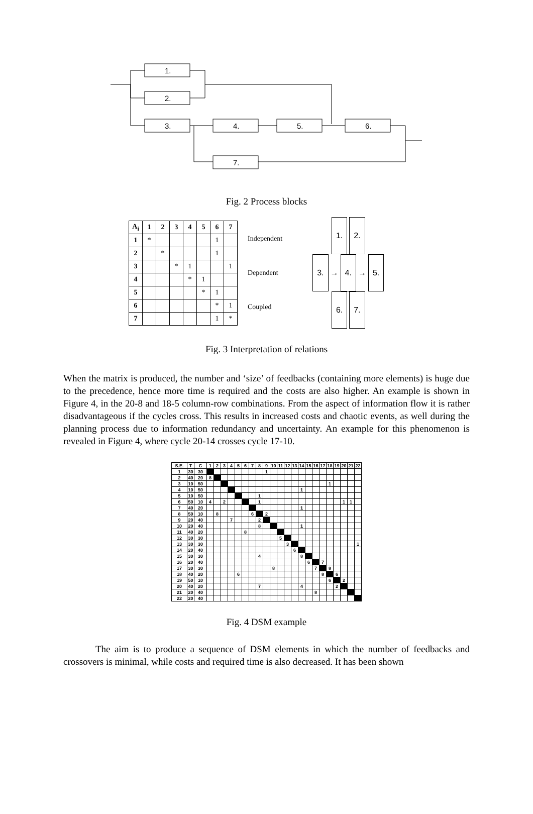1.
2.
3.
4.
5.
6.
7.
Fig. 2 Process blocks
| A<sub>i</sub> | 1 | 2 | 3 | 4 | 5 | 6 | 7 |
| --- | --- | --- | --- | --- | --- | --- | --- |
| 1 | * | | | | | 1 | |
| 2 | | * | | | | 1 | |
| 3 | | | * | 1 | | | 1 |
| 4 | | | | * | 1 | | |
| 5 | | | | | * | 1 | |
| 6 | | | | | | * | 1 |
| 7 | | | | | | 1 | * |
Independent
Dependent
Coupled
1. 2.
3. → 4. → 5.
6. 7.
Fig. 3 Interpretation of relations
When the matrix is produced, the number and ‘size’ of feedbacks (containing more elements) is huge due to the precedence, hence more time is required and the costs are also higher. An example is shown in Figure 4, in the 20-8 and 18-5 column-row combinations. From the aspect of information flow it is rather disadvantageous if the cycles cross. This results in increased costs and chaotic events, as well during the planning process due to information redundancy and uncertainty. An example for this phenomenon is revealed in Figure 4, where cycle 20-14 crosses cycle 17-10.
| S.E. | T | C | 1 | 2 | 3 | 4 | 5 | 6 | 7 | 8 | 9 | 10 | 11 | 12 | 13 | 14 | 15 | 16 | 17 | 18 | 19 | 20 | 21 | 22 |
| --- | --- | --- | --- | --- | --- | --- | --- | --- | --- | --- | --- | --- | --- | --- | --- | --- | --- | --- | --- | --- | --- | --- | --- | --- |
| 1 | 30 | 30 | | | | | | | | | 1 | | | | | | | | | | | | | |
| 2 | 40 | 20 | 8 | | | | | | | | | | | | | | | | | | | | | |
| 3 | 10 | 50 | | | | | | | | | | | | | | | | | | 1 | | | | |
| 4 | 10 | 50 | | | | | | | | | | | | | | 1 | | | | | | | | |
| 5 | 10 | 50 | | | | | | | | 1 | | | | | | | | | | | | | | |
| 6 | 50 | 10 | 4 | | 2 | | | | | 1 | | | | | | | | | | | | 1 | 1 | |
| 7 | 40 | 20 | | | | | | | | | | | | | | 1 | | | | | | | | |
| 8 | 50 | 10 | | 8 | | | | | 6 | | 2 | | | | | | | | | | | | | |
| 9 | 20 | 40 | | | | 7 | | | | 2 | | | | | | | | | | | | | | |
| 10 | 20 | 40 | | | | | | | | 8 | | | | | | 1 | | | | | | | | |
| 11 | 40 | 20 | | | | | | 8 | | | | | | | | | | | | | | | | |
| 12 | 30 | 30 | | | | | | | | | | | 5 | | | | | | | | | | | |
| 13 | 30 | 30 | | | | | | | | | | | | 3 | | | | | | | | | | 1 |
| 14 | 20 | 40 | | | | | | | | | | | | | 6 | | | | | | | | | |
| 15 | 30 | 30 | | | | | | | | 4 | | | | | | 8 | | | | | | | | |
| 16 | 20 | 40 | | | | | | | | | | | | | | | 6 | | 7 | | | | | |
| 17 | 30 | 30 | | | | | | | | | | 8 | | | | | | 7 | | 8 | | | | |
| 18 | 40 | 20 | | | | | 6 | | | | | | | | | | | | 8 | | 6 | | | |
| 19 | 50 | 10 | | | | | | | | | | | | | | | | | | 6 | | 2 | | |
| 20 | 40 | 20 | | | | | | | | 7 | | | | | | 4 | | | | | 2 | | | |
| 21 | 20 | 40 | | | | | | | | | | | | | | | | 8 | | | | | | |
| 22 | 20 | 40 | | | | | | | | | | | | | | | | | | | | | | |
Fig. 4 DSM example
The aim is to produce a sequence of DSM elements in which the number of feedbacks and crossovers is minimal, while costs and required time is also decreased. It has been shown